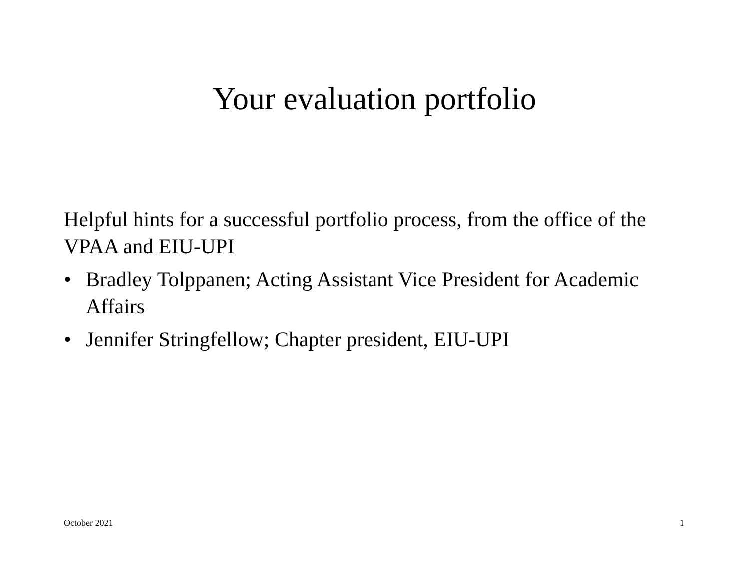Your evaluation portfolio
Helpful hints for a successful portfolio process, from the office of the VPAA and EIU-UPI
• Bradley Tolppanen; Acting Assistant Vice President for Academic Affairs
• Jennifer Stringfellow; Chapter president, EIU-UPI
October 2021 1